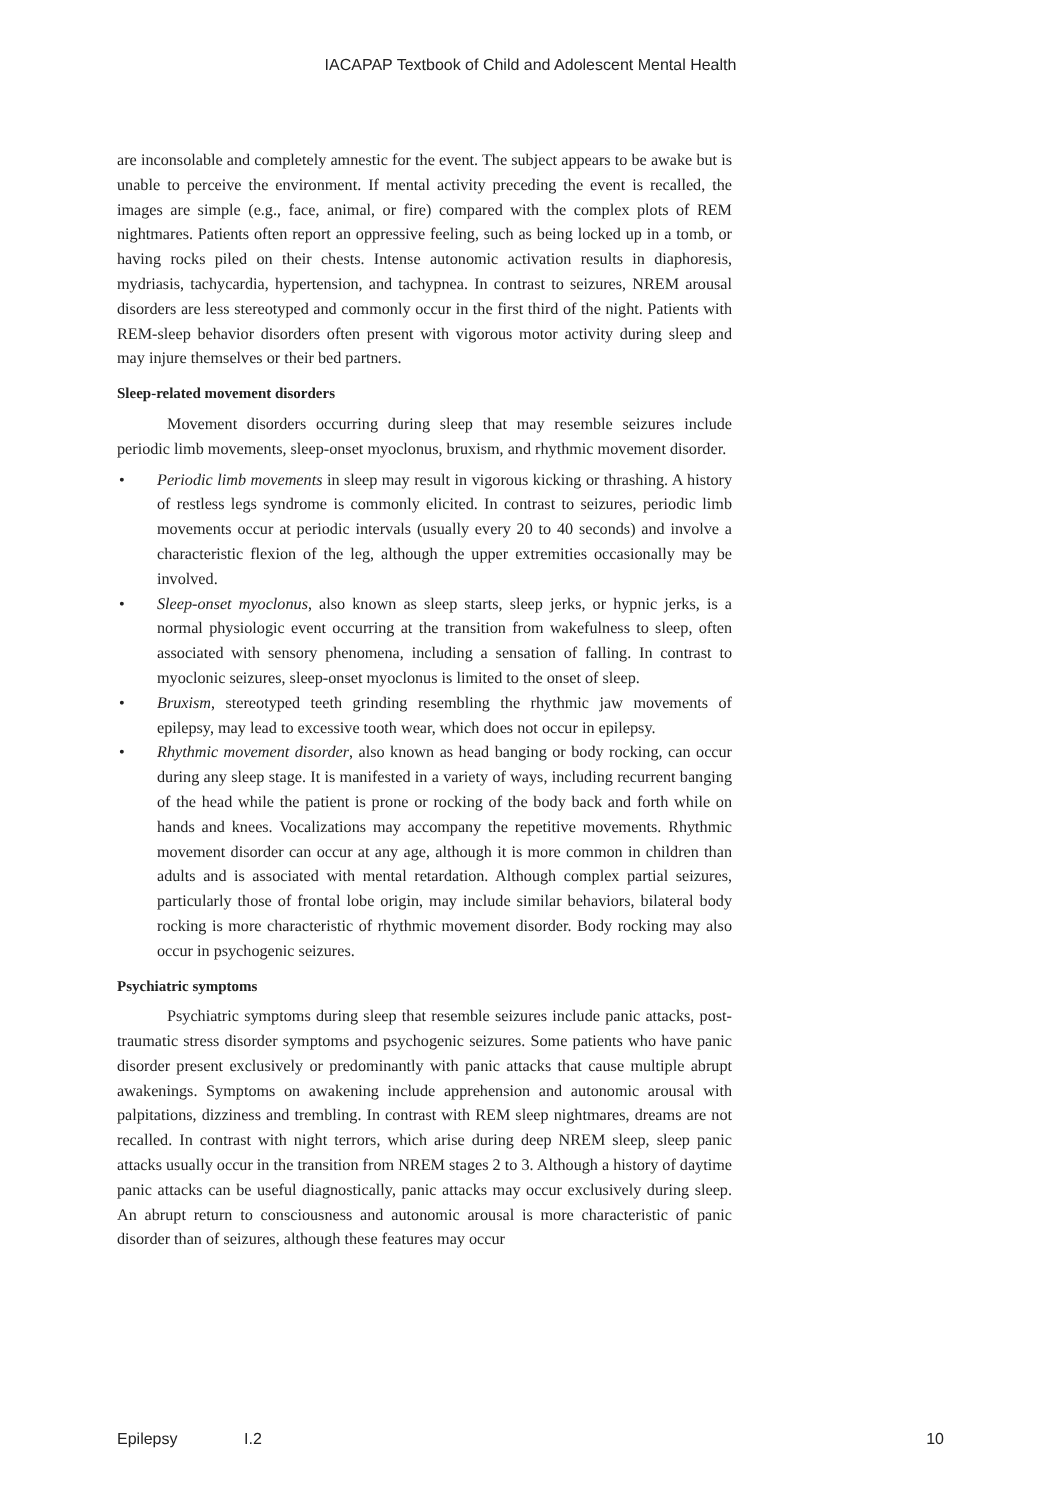IACAPAP Textbook of Child and Adolescent Mental Health
are inconsolable and completely amnestic for the event. The subject appears to be awake but is unable to perceive the environment. If mental activity preceding the event is recalled, the images are simple (e.g., face, animal, or fire) compared with the complex plots of REM nightmares. Patients often report an oppressive feeling, such as being locked up in a tomb, or having rocks piled on their chests. Intense autonomic activation results in diaphoresis, mydriasis, tachycardia, hypertension, and tachypnea. In contrast to seizures, NREM arousal disorders are less stereotyped and commonly occur in the first third of the night. Patients with REM-sleep behavior disorders often present with vigorous motor activity during sleep and may injure themselves or their bed partners.
Sleep-related movement disorders
Movement disorders occurring during sleep that may resemble seizures include periodic limb movements, sleep-onset myoclonus, bruxism, and rhythmic movement disorder.
• Periodic limb movements in sleep may result in vigorous kicking or thrashing. A history of restless legs syndrome is commonly elicited. In contrast to seizures, periodic limb movements occur at periodic intervals (usually every 20 to 40 seconds) and involve a characteristic flexion of the leg, although the upper extremities occasionally may be involved.
• Sleep-onset myoclonus, also known as sleep starts, sleep jerks, or hypnic jerks, is a normal physiologic event occurring at the transition from wakefulness to sleep, often associated with sensory phenomena, including a sensation of falling. In contrast to myoclonic seizures, sleep-onset myoclonus is limited to the onset of sleep.
• Bruxism, stereotyped teeth grinding resembling the rhythmic jaw movements of epilepsy, may lead to excessive tooth wear, which does not occur in epilepsy.
• Rhythmic movement disorder, also known as head banging or body rocking, can occur during any sleep stage. It is manifested in a variety of ways, including recurrent banging of the head while the patient is prone or rocking of the body back and forth while on hands and knees. Vocalizations may accompany the repetitive movements. Rhythmic movement disorder can occur at any age, although it is more common in children than adults and is associated with mental retardation. Although complex partial seizures, particularly those of frontal lobe origin, may include similar behaviors, bilateral body rocking is more characteristic of rhythmic movement disorder. Body rocking may also occur in psychogenic seizures.
Psychiatric symptoms
Psychiatric symptoms during sleep that resemble seizures include panic attacks, post-traumatic stress disorder symptoms and psychogenic seizures. Some patients who have panic disorder present exclusively or predominantly with panic attacks that cause multiple abrupt awakenings. Symptoms on awakening include apprehension and autonomic arousal with palpitations, dizziness and trembling. In contrast with REM sleep nightmares, dreams are not recalled. In contrast with night terrors, which arise during deep NREM sleep, sleep panic attacks usually occur in the transition from NREM stages 2 to 3. Although a history of daytime panic attacks can be useful diagnostically, panic attacks may occur exclusively during sleep. An abrupt return to consciousness and autonomic arousal is more characteristic of panic disorder than of seizures, although these features may occur
Epilepsy I.2 10